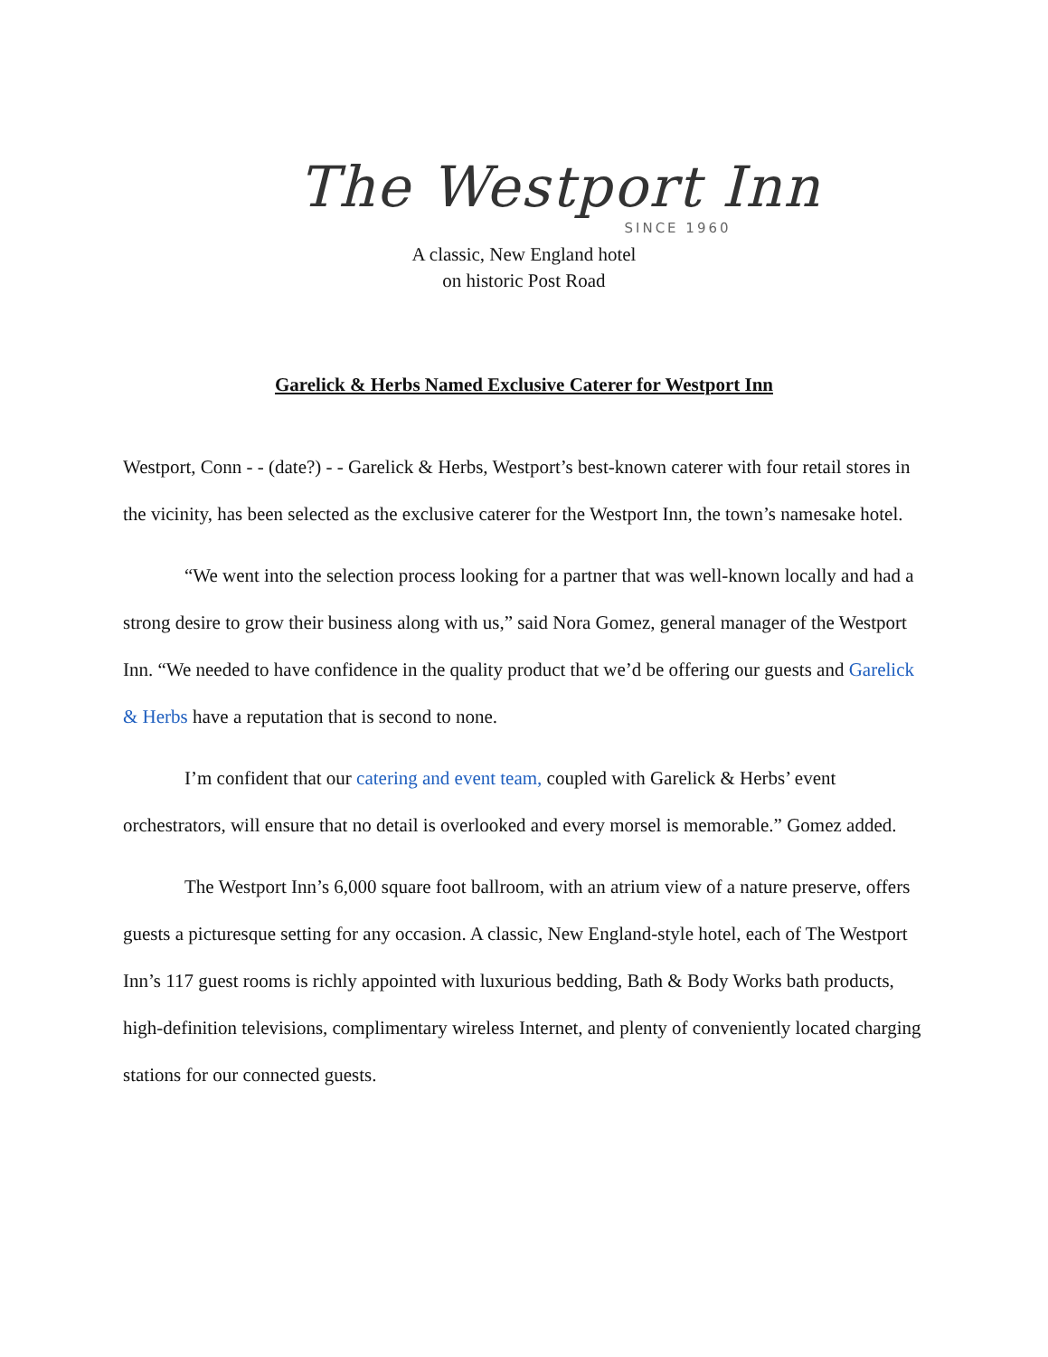The Westport Inn
SINCE 1960
A classic, New England hotel
on historic Post Road
Garelick & Herbs Named Exclusive Caterer for Westport Inn
Westport, Conn - - (date?) - - Garelick & Herbs, Westport’s best-known caterer with four retail stores in the vicinity, has been selected as the exclusive caterer for the Westport Inn, the town’s namesake hotel.
“We went into the selection process looking for a partner that was well-known locally and had a strong desire to grow their business along with us,” said Nora Gomez, general manager of the Westport Inn. “We needed to have confidence in the quality product that we’d be offering our guests and Garelick & Herbs have a reputation that is second to none.
I’m confident that our catering and event team, coupled with Garelick & Herbs’ event orchestrators, will ensure that no detail is overlooked and every morsel is memorable.” Gomez added.
The Westport Inn’s 6,000 square foot ballroom, with an atrium view of a nature preserve, offers guests a picturesque setting for any occasion. A classic, New England-style hotel, each of The Westport Inn’s 117 guest rooms is richly appointed with luxurious bedding, Bath & Body Works bath products, high-definition televisions, complimentary wireless Internet, and plenty of conveniently located charging stations for our connected guests.